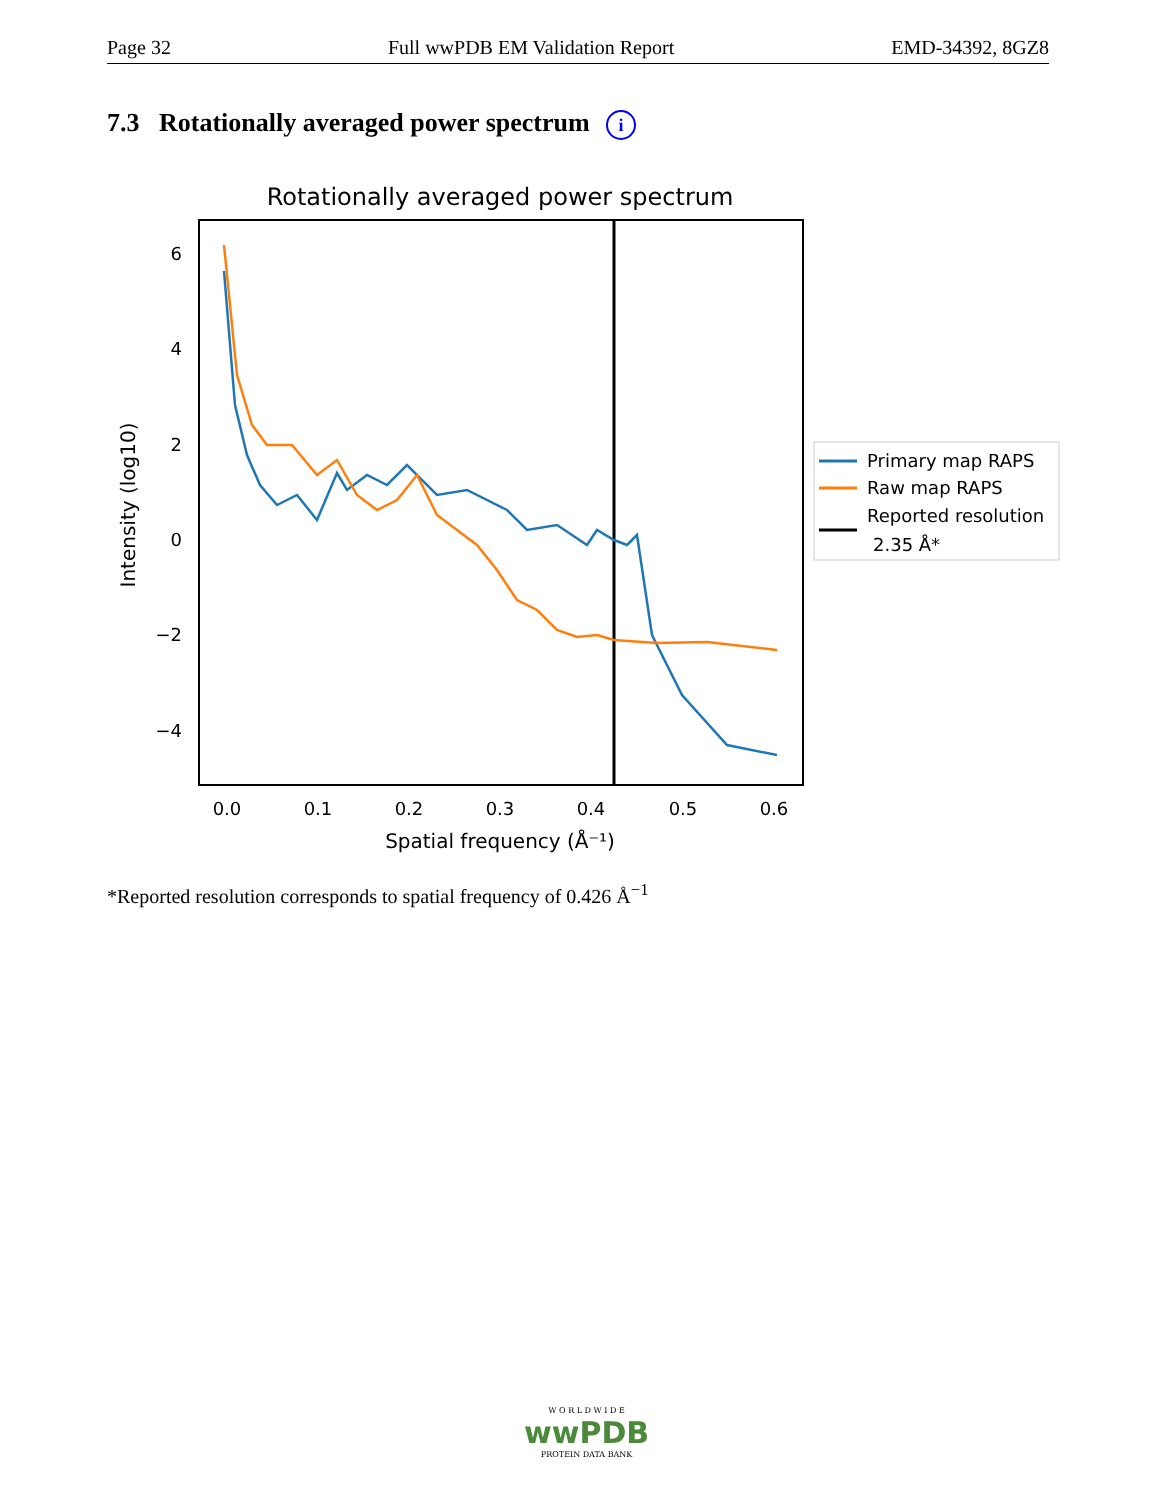Page 32 Full wwPDB EM Validation Report EMD-34392, 8GZ8
7.3 Rotationally averaged power spectrum i
Rotationally averaged power spectrum
6
4
2
0
−2
−4
0.0
0.1
0.2
0.3
0.4
0.5
0.6
Spatial frequency (Å⁻¹)
Intensity (log10)
Primary map RAPS
Raw map RAPS
Reported resolution
2.35 Å*
*Reported resolution corresponds to spatial frequency of 0.426 Å<sup>−1</sup>
W O R L D W I D E
wwPDB
PROTEIN DATA BANK